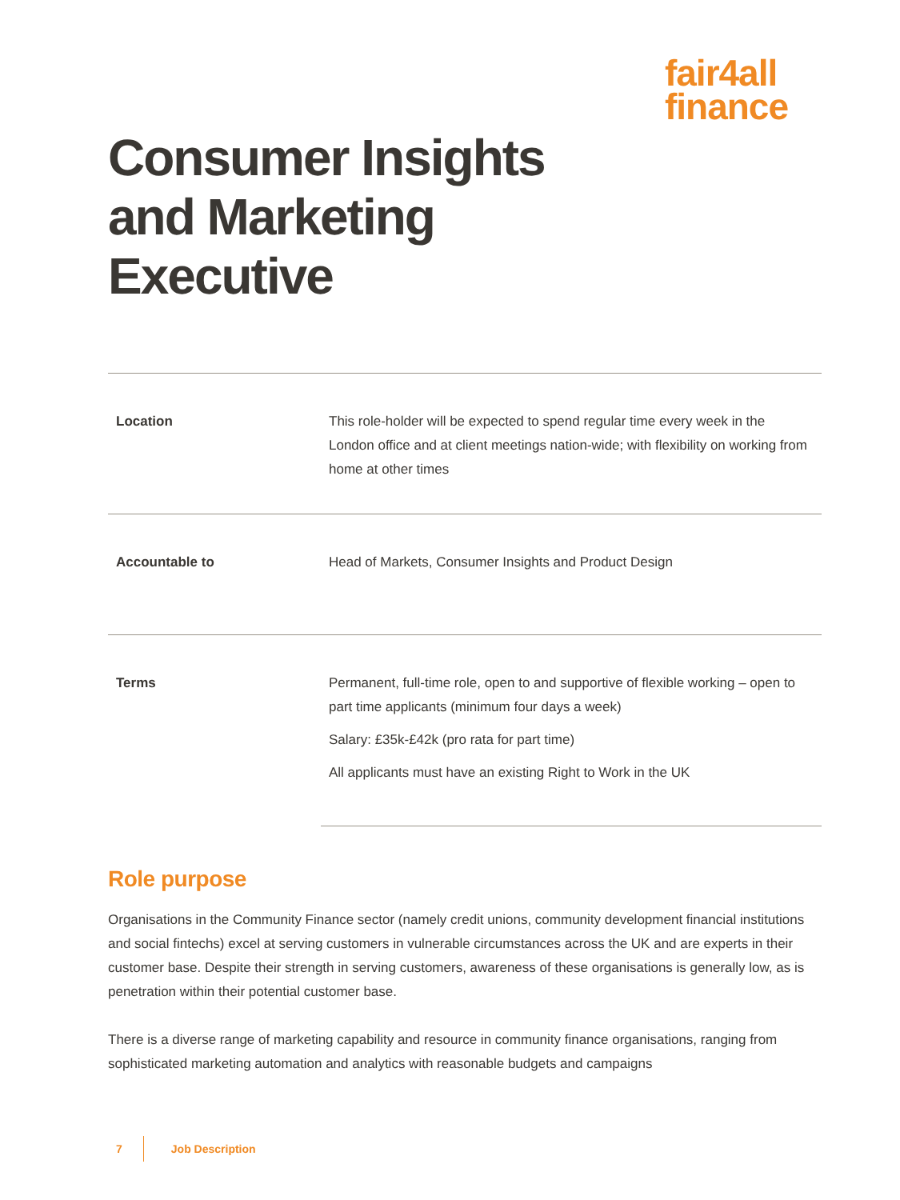fair4all
finance
Consumer Insights and Marketing Executive
| Location | This role-holder will be expected to spend regular time every week in the London office and at client meetings nation-wide; with flexibility on working from home at other times |
| Accountable to | Head of Markets, Consumer Insights and Product Design |
| Terms | Permanent, full-time role, open to and supportive of flexible working – open to part time applicants (minimum four days a week) Salary: £35k-£42k (pro rata for part time) All applicants must have an existing Right to Work in the UK |
Role purpose
Organisations in the Community Finance sector (namely credit unions, community development financial institutions and social fintechs) excel at serving customers in vulnerable circumstances across the UK and are experts in their customer base. Despite their strength in serving customers, awareness of these organisations is generally low, as is penetration within their potential customer base.
There is a diverse range of marketing capability and resource in community finance organisations, ranging from sophisticated marketing automation and analytics with reasonable budgets and campaigns
7 Job Description